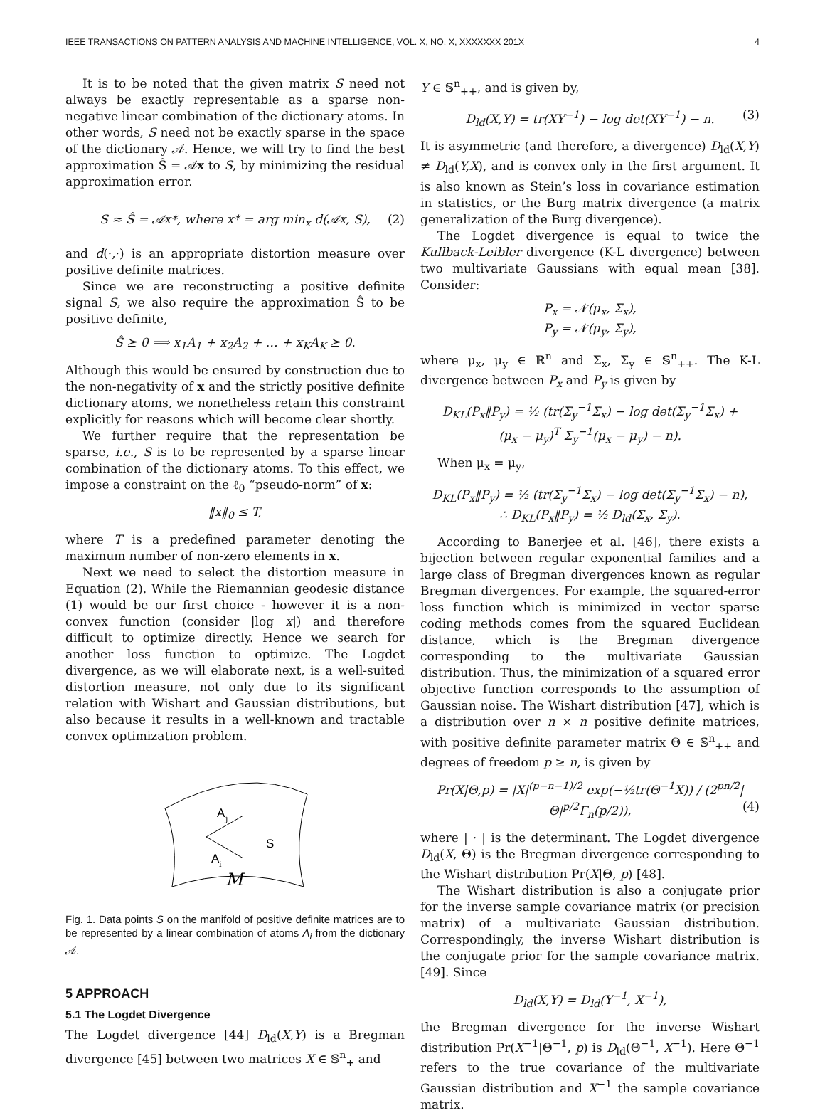IEEE TRANSACTIONS ON PATTERN ANALYSIS AND MACHINE INTELLIGENCE, VOL. X, NO. X, XXXXXXX 201X 4
It is to be noted that the given matrix S need not always be exactly representable as a sparse non-negative linear combination of the dictionary atoms. In other words, S need not be exactly sparse in the space of the dictionary 𝒜. Hence, we will try to find the best approximation Ŝ = 𝒜x to S, by minimizing the residual approximation error.
S ≈ Ŝ = 𝒜x*, where x* = arg min<sub>x</sub> d(𝒜x, S), (2)
and d(·,·) is an appropriate distortion measure over positive definite matrices.
Since we are reconstructing a positive definite signal S, we also require the approximation Ŝ to be positive definite,
Ŝ ⪰ 0 ⟹ x<sub>1</sub>A<sub>1</sub> + x<sub>2</sub>A<sub>2</sub> + … + x<sub>K</sub>A<sub>K</sub> ⪰ 0.
Although this would be ensured by construction due to the non-negativity of x and the strictly positive definite dictionary atoms, we nonetheless retain this constraint explicitly for reasons which will become clear shortly.
We further require that the representation be sparse, i.e., S is to be represented by a sparse linear combination of the dictionary atoms. To this effect, we impose a constraint on the ℓ<sub>0</sub> “pseudo-norm” of x:
‖x‖<sub>0</sub> ≤ T,
where T is a predefined parameter denoting the maximum number of non-zero elements in x.
Next we need to select the distortion measure in Equation (2). While the Riemannian geodesic distance (1) would be our first choice - however it is a non-convex function (consider |log x|) and therefore difficult to optimize directly. Hence we search for another loss function to optimize. The Logdet divergence, as we will elaborate next, is a well-suited distortion measure, not only due to its significant relation with Wishart and Gaussian distributions, but also because it results in a well-known and tractable convex optimization problem.
A
j
A
i
S
M
Fig. 1. Data points S on the manifold of positive definite matrices are to be represented by a linear combination of atoms A<sub>i</sub> from the dictionary 𝒜.
5 APPROACH
5.1 The Logdet Divergence
The Logdet divergence [44] D<sub>ld</sub>(X,Y) is a Bregman divergence [45] between two matrices X ∈ 𝕊<sup>n</sup><sub>+</sub> and
Y ∈ 𝕊<sup>n</sup><sub>++</sub>, and is given by,
D<sub>ld</sub>(X,Y) = tr(XY<sup>−1</sup>) − log det(XY<sup>−1</sup>) − n. (3)
It is asymmetric (and therefore, a divergence) D<sub>ld</sub>(X,Y) ≠ D<sub>ld</sub>(Y,X), and is convex only in the first argument. It is also known as Stein’s loss in covariance estimation in statistics, or the Burg matrix divergence (a matrix generalization of the Burg divergence).
The Logdet divergence is equal to twice the Kullback-Leibler divergence (K-L divergence) between two multivariate Gaussians with equal mean [38]. Consider:
P<sub>x</sub> = 𝒩(μ<sub>x</sub>, Σ<sub>x</sub>),
P<sub>y</sub> = 𝒩(μ<sub>y</sub>, Σ<sub>y</sub>),
where μ<sub>x</sub>, μ<sub>y</sub> ∈ ℝ<sup>n</sup> and Σ<sub>x</sub>, Σ<sub>y</sub> ∈ 𝕊<sup>n</sup><sub>++</sub>. The K-L divergence between P<sub>x</sub> and P<sub>y</sub> is given by
D<sub>KL</sub>(P<sub>x</sub>‖P<sub>y</sub>) = ½ (tr(Σ<sub>y</sub><sup>−1</sup>Σ<sub>x</sub>) − log det(Σ<sub>y</sub><sup>−1</sup>Σ<sub>x</sub>) +
(μ<sub>x</sub> − μ<sub>y</sub>)<sup>T</sup> Σ<sub>y</sub><sup>−1</sup>(μ<sub>x</sub> − μ<sub>y</sub>) − n).
When μ<sub>x</sub> = μ<sub>y</sub>,
D<sub>KL</sub>(P<sub>x</sub>‖P<sub>y</sub>) = ½ (tr(Σ<sub>y</sub><sup>−1</sup>Σ<sub>x</sub>) − log det(Σ<sub>y</sub><sup>−1</sup>Σ<sub>x</sub>) − n),
∴ D<sub>KL</sub>(P<sub>x</sub>‖P<sub>y</sub>) = ½ D<sub>ld</sub>(Σ<sub>x</sub>, Σ<sub>y</sub>).
According to Banerjee et al. [46], there exists a bijection between regular exponential families and a large class of Bregman divergences known as regular Bregman divergences. For example, the squared-error loss function which is minimized in vector sparse coding methods comes from the squared Euclidean distance, which is the Bregman divergence corresponding to the multivariate Gaussian distribution. Thus, the minimization of a squared error objective function corresponds to the assumption of Gaussian noise. The Wishart distribution [47], which is a distribution over n × n positive definite matrices, with positive definite parameter matrix Θ ∈ 𝕊<sup>n</sup><sub>++</sub> and degrees of freedom p ≥ n, is given by
Pr(X|Θ,p) = |X|<sup>(p−n−1)/2</sup> exp(−½tr(Θ<sup>−1</sup>X)) / (2<sup>pn/2</sup>|Θ|<sup>p/2</sup>Γ<sub>n</sub>(p/2)), (4)
where | · | is the determinant. The Logdet divergence D<sub>ld</sub>(X, Θ) is the Bregman divergence corresponding to the Wishart distribution Pr(X|Θ, p) [48].
The Wishart distribution is also a conjugate prior for the inverse sample covariance matrix (or precision matrix) of a multivariate Gaussian distribution. Correspondingly, the inverse Wishart distribution is the conjugate prior for the sample covariance matrix. [49]. Since
D<sub>ld</sub>(X,Y) = D<sub>ld</sub>(Y<sup>−1</sup>, X<sup>−1</sup>),
the Bregman divergence for the inverse Wishart distribution Pr(X<sup>−1</sup>|Θ<sup>−1</sup>, p) is D<sub>ld</sub>(Θ<sup>−1</sup>, X<sup>−1</sup>). Here Θ<sup>−1</sup> refers to the true covariance of the multivariate Gaussian distribution and X<sup>−1</sup> the sample covariance matrix.